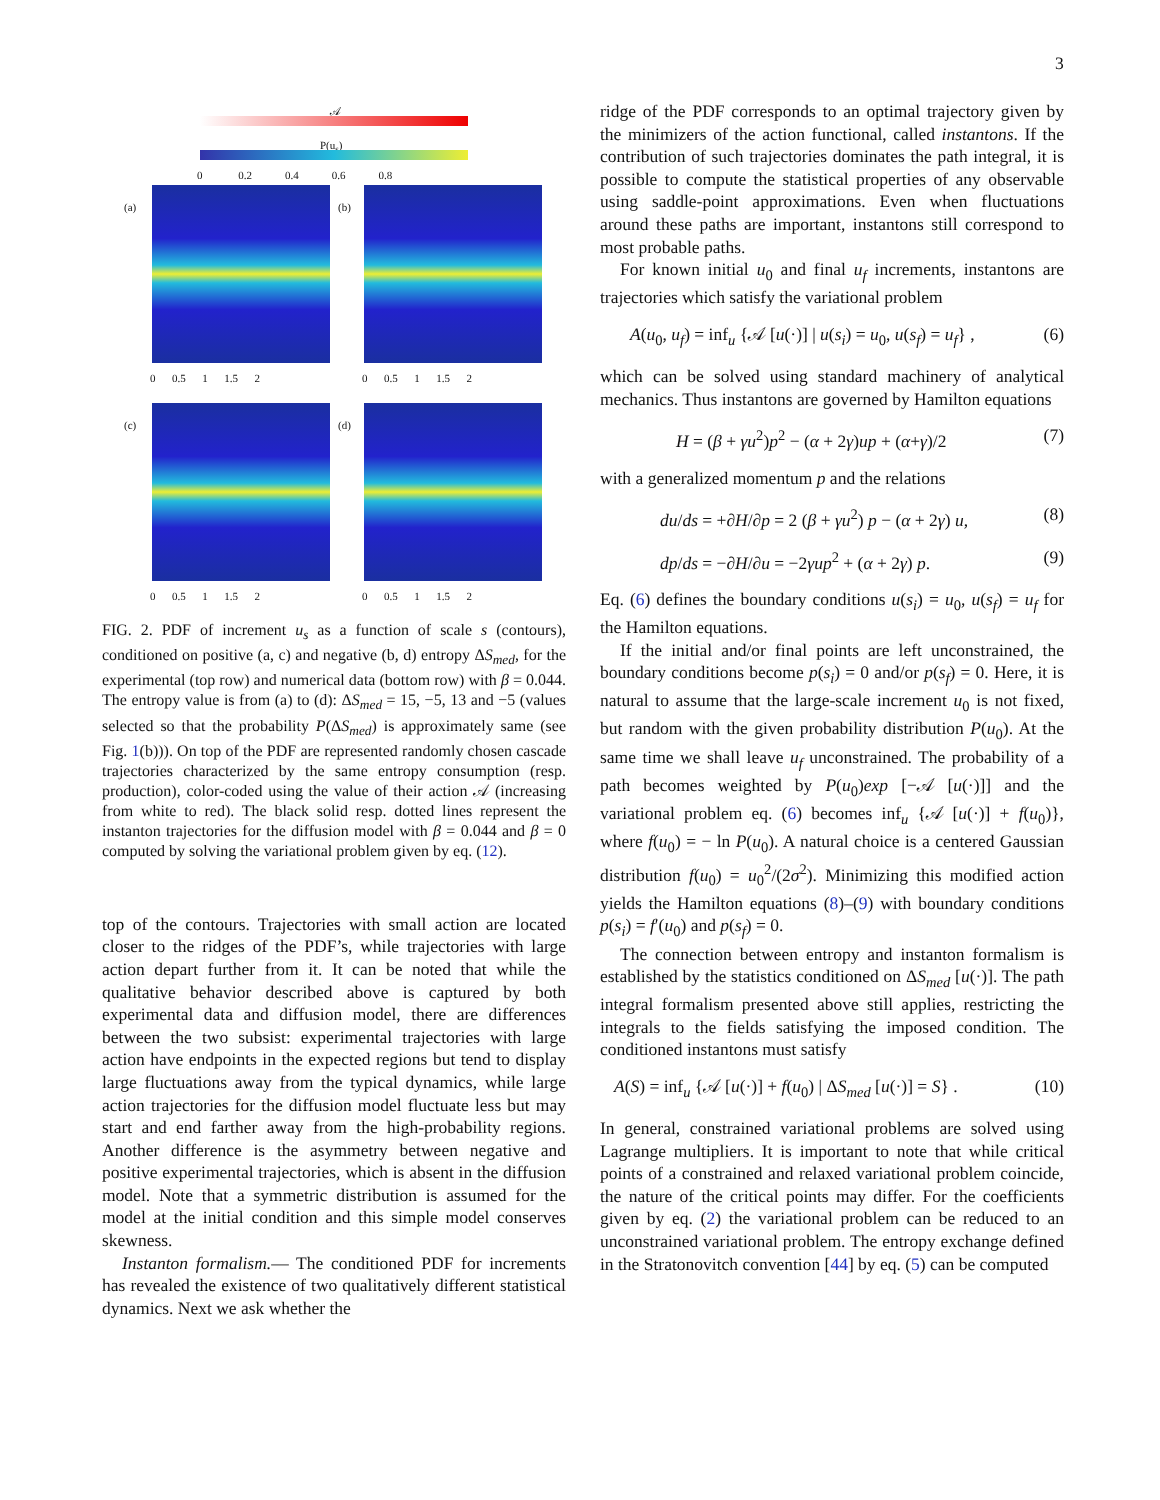3
𝒜
P(u<sub>s</sub>)
0 0.2 0.4 0.6 0.8
(a) (b)
(c) (d)
0 0.5 1 1.5 2
0 0.5 1 1.5 2
0 0.5 1 1.5 2
0 0.5 1 1.5 2
FIG. 2. PDF of increment u<sub>s</sub> as a function of scale s (contours), conditioned on positive (a, c) and negative (b, d) entropy ΔS<sub>med</sub>, for the experimental (top row) and numerical data (bottom row) with β = 0.044. The entropy value is from (a) to (d): ΔS<sub>med</sub> = 15, −5, 13 and −5 (values selected so that the probability P(ΔS<sub>med</sub>) is approximately same (see Fig. 1(b))). On top of the PDF are represented randomly chosen cascade trajectories characterized by the same entropy consumption (resp. production), color-coded using the value of their action 𝒜 (increasing from white to red). The black solid resp. dotted lines represent the instanton trajectories for the diffusion model with β = 0.044 and β = 0 computed by solving the variational problem given by eq. (12).
top of the contours. Trajectories with small action are located closer to the ridges of the PDF’s, while trajectories with large action depart further from it. It can be noted that while the qualitative behavior described above is captured by both experimental data and diffusion model, there are differences between the two subsist: experimental trajectories with large action have endpoints in the expected regions but tend to display large fluctuations away from the typical dynamics, while large action trajectories for the diffusion model fluctuate less but may start and end farther away from the high-probability regions. Another difference is the asymmetry between negative and positive experimental trajectories, which is absent in the diffusion model. Note that a symmetric distribution is assumed for the model at the initial condition and this simple model conserves skewness.
Instanton formalism.— The conditioned PDF for increments has revealed the existence of two qualitatively different statistical dynamics. Next we ask whether the
ridge of the PDF corresponds to an optimal trajectory given by the minimizers of the action functional, called instantons. If the contribution of such trajectories dominates the path integral, it is possible to compute the statistical properties of any observable using saddle-point approximations. Even when fluctuations around these paths are important, instantons still correspond to most probable paths.
For known initial u<sub>0</sub> and final u<sub>f</sub> increments, instantons are trajectories which satisfy the variational problem
A(u<sub>0</sub>, u<sub>f</sub>) = inf<sub>u</sub> {𝒜 [u(·)] | u(s<sub>i</sub>) = u<sub>0</sub>, u(s<sub>f</sub>) = u<sub>f</sub>} , (6)
which can be solved using standard machinery of analytical mechanics. Thus instantons are governed by Hamilton equations
H = (β + γu<sup>2</sup>)p<sup>2</sup> − (α + 2γ)up + (α+γ)/2 (7)
with a generalized momentum p and the relations
du/ds = +∂H/∂p = 2 (β + γu<sup>2</sup>) p − (α + 2γ) u, (8)
dp/ds = −∂H/∂u = −2γup<sup>2</sup> + (α + 2γ) p. (9)
Eq. (6) defines the boundary conditions u(s<sub>i</sub>) = u<sub>0</sub>, u(s<sub>f</sub>) = u<sub>f</sub> for the Hamilton equations.
If the initial and/or final points are left unconstrained, the boundary conditions become p(s<sub>i</sub>) = 0 and/or p(s<sub>f</sub>) = 0. Here, it is natural to assume that the large-scale increment u<sub>0</sub> is not fixed, but random with the given probability distribution P(u<sub>0</sub>). At the same time we shall leave u<sub>f</sub> unconstrained. The probability of a path becomes weighted by P(u<sub>0</sub>)exp [−𝒜 [u(·)]] and the variational problem eq. (6) becomes inf<sub>u</sub> {𝒜 [u(·)] + f(u<sub>0</sub>)}, where f(u<sub>0</sub>) = − ln P(u<sub>0</sub>). A natural choice is a centered Gaussian distribution f(u<sub>0</sub>) = u<sub>0</sub><sup>2</sup>/(2σ<sup>2</sup>). Minimizing this modified action yields the Hamilton equations (8)–(9) with boundary conditions p(s<sub>i</sub>) = f′(u<sub>0</sub>) and p(s<sub>f</sub>) = 0.
The connection between entropy and instanton formalism is established by the statistics conditioned on ΔS<sub>med</sub> [u(·)]. The path integral formalism presented above still applies, restricting the integrals to the fields satisfying the imposed condition. The conditioned instantons must satisfy
A(S) = inf<sub>u</sub> {𝒜 [u(·)] + f(u<sub>0</sub>) | ΔS<sub>med</sub> [u(·)] = S} . (10)
In general, constrained variational problems are solved using Lagrange multipliers. It is important to note that while critical points of a constrained and relaxed variational problem coincide, the nature of the critical points may differ. For the coefficients given by eq. (2) the variational problem can be reduced to an unconstrained variational problem. The entropy exchange defined in the Stratonovitch convention [44] by eq. (5) can be computed